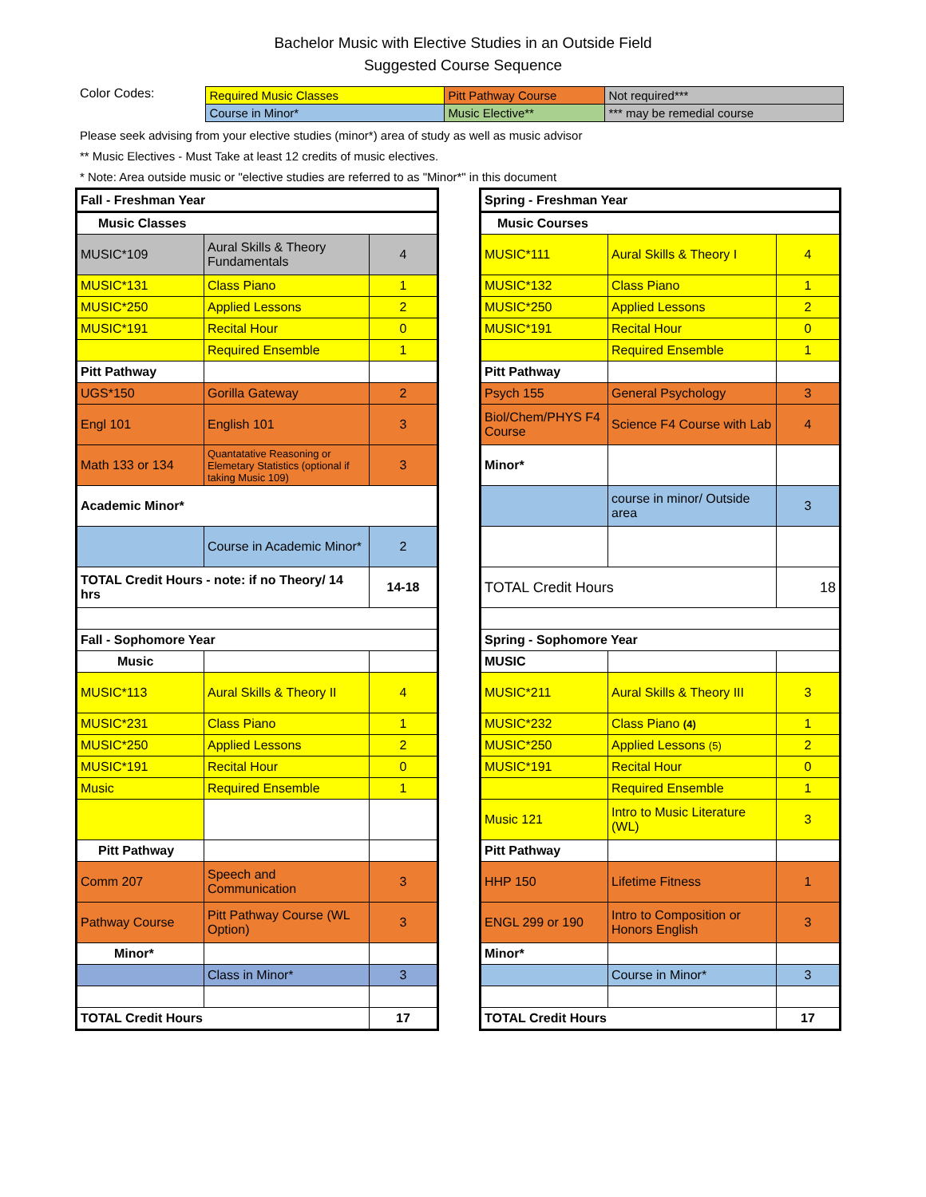Bachelor Music with Elective Studies in an Outside Field
Suggested Course Sequence
Color Codes:
| Required Music Classes | Pitt Pathway Course | Not required*** |
| Course in Minor* | Music Elective** | *** may be remedial course |
Please seek advising from your elective studies (minor*) area of study as well as music advisor
** Music Electives - Must Take at least 12 credits of music electives.
* Note: Area outside music or "elective studies are referred to as "Minor*" in this document
| Fall - Freshman Year | | |
| Music Classes | | |
| MUSIC*109 | Aural Skills & Theory Fundamentals | 4 |
| MUSIC*131 | Class Piano | 1 |
| MUSIC*250 | Applied Lessons | 2 |
| MUSIC*191 | Recital Hour | 0 |
| | Required Ensemble | 1 |
| Pitt Pathway | | |
| UGS*150 | Gorilla Gateway | 2 |
| Engl 101 | English 101 | 3 |
| Math 133 or 134 | Quantatative Reasoning or Elemetary Statistics (optional if taking Music 109) | 3 |
| Academic Minor* | | |
| | Course in Academic Minor* | 2 |
| TOTAL Credit Hours - note: if no Theory/ 14 hrs | | 14-18 |
| Fall - Sophomore Year | | |
| Music | | |
| MUSIC*113 | Aural Skills & Theory II | 4 |
| MUSIC*231 | Class Piano | 1 |
| MUSIC*250 | Applied Lessons | 2 |
| MUSIC*191 | Recital Hour | 0 |
| Music | Required Ensemble | 1 |
| Pitt Pathway | | |
| Comm 207 | Speech and Communication | 3 |
| Pathway Course | Pitt Pathway Course (WL Option) | 3 |
| Minor* | | |
| | Class in Minor* | 3 |
| TOTAL Credit Hours | | 17 |
| Spring - Freshman Year | | |
| Music Courses | | |
| MUSIC*111 | Aural Skills & Theory I | 4 |
| MUSIC*132 | Class Piano | 1 |
| MUSIC*250 | Applied Lessons | 2 |
| MUSIC*191 | Recital Hour | 0 |
| | Required Ensemble | 1 |
| Pitt Pathway | | |
| Psych 155 | General Psychology | 3 |
| Biol/Chem/PHYS F4 Course | Science F4 Course with Lab | 4 |
| Minor* | | |
| | course in minor/ Outside area | 3 |
| TOTAL Credit Hours | | 18 |
| Spring - Sophomore Year | | |
| MUSIC | | |
| MUSIC*211 | Aural Skills & Theory III | 3 |
| MUSIC*232 | Class Piano (4) | 1 |
| MUSIC*250 | Applied Lessons (5) | 2 |
| MUSIC*191 | Recital Hour | 0 |
| | Required Ensemble | 1 |
| Music 121 | Intro to Music Literature (WL) | 3 |
| Pitt Pathway | | |
| HHP 150 | Lifetime Fitness | 1 |
| ENGL 299 or 190 | Intro to Composition or Honors English | 3 |
| Minor* | | |
| | Course in Minor* | 3 |
| TOTAL Credit Hours | | 17 |